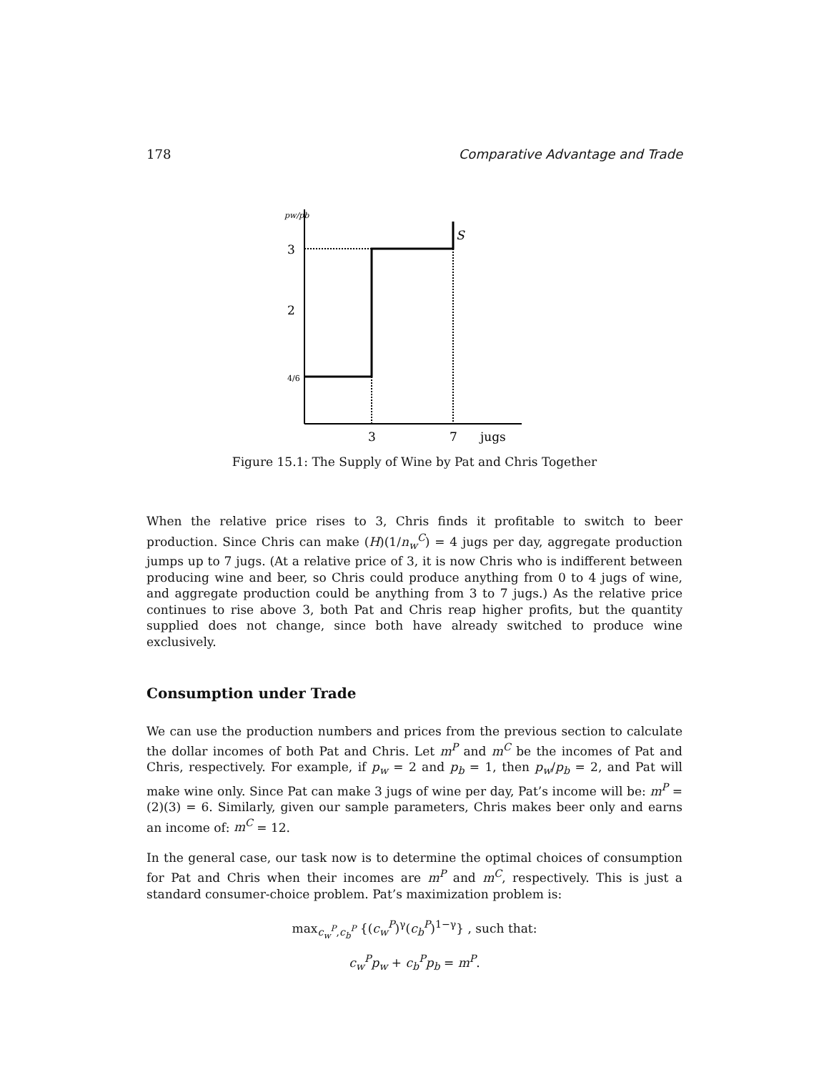178 Comparative Advantage and Trade
pw/pb
3
2
4/6
S
3
7
jugs
Figure 15.1: The Supply of Wine by Pat and Chris Together
When the relative price rises to 3, Chris finds it profitable to switch to beer production. Since Chris can make (H)(1/n<sub>w</sub><sup>C</sup>) = 4 jugs per day, aggregate production jumps up to 7 jugs. (At a relative price of 3, it is now Chris who is indifferent between producing wine and beer, so Chris could produce anything from 0 to 4 jugs of wine, and aggregate production could be anything from 3 to 7 jugs.) As the relative price continues to rise above 3, both Pat and Chris reap higher profits, but the quantity supplied does not change, since both have already switched to produce wine exclusively.
Consumption under Trade
We can use the production numbers and prices from the previous section to calculate the dollar incomes of both Pat and Chris. Let m<sup>P</sup> and m<sup>C</sup> be the incomes of Pat and Chris, respectively. For example, if p<sub>w</sub> = 2 and p<sub>b</sub> = 1, then p<sub>w</sub>/p<sub>b</sub> = 2, and Pat will make wine only. Since Pat can make 3 jugs of wine per day, Pat’s income will be: m<sup>P</sup> = (2)(3) = 6. Similarly, given our sample parameters, Chris makes beer only and earns an income of: m<sup>C</sup> = 12.
In the general case, our task now is to determine the optimal choices of consumption for Pat and Chris when their incomes are m<sup>P</sup> and m<sup>C</sup>, respectively. This is just a standard consumer-choice problem. Pat’s maximization problem is:
max<sub>c<sub>w</sub><sup>P</sup>,c<sub>b</sub><sup>P</sup></sub> {(c<sub>w</sub><sup>P</sup>)<sup>γ</sup>(c<sub>b</sub><sup>P</sup>)<sup>1−γ</sup>} , such that:
c<sub>w</sub><sup>P</sup>p<sub>w</sub> + c<sub>b</sub><sup>P</sup>p<sub>b</sub> = m<sup>P</sup>.